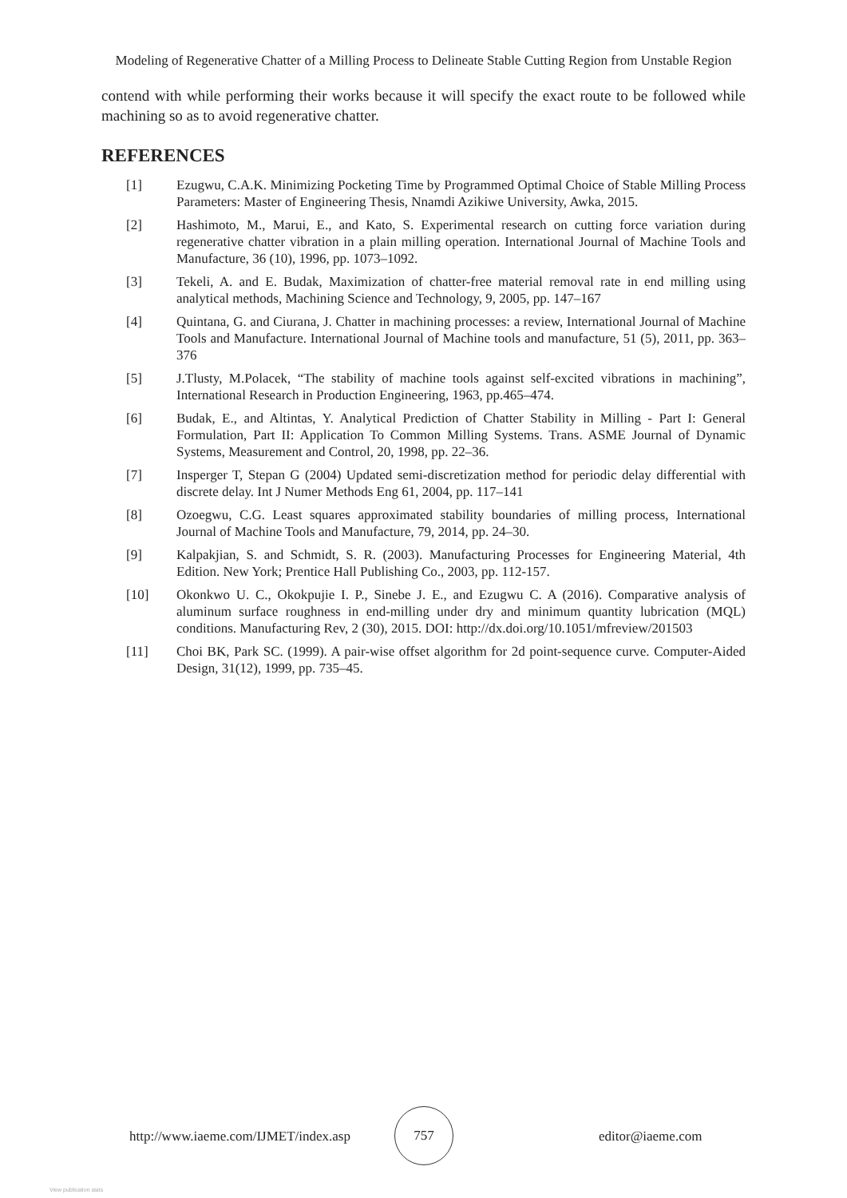Modeling of Regenerative Chatter of a Milling Process to Delineate Stable Cutting Region from Unstable Region
contend with while performing their works because it will specify the exact route to be followed while machining so as to avoid regenerative chatter.
REFERENCES
[1] Ezugwu, C.A.K. Minimizing Pocketing Time by Programmed Optimal Choice of Stable Milling Process Parameters: Master of Engineering Thesis, Nnamdi Azikiwe University, Awka, 2015.
[2] Hashimoto, M., Marui, E., and Kato, S. Experimental research on cutting force variation during regenerative chatter vibration in a plain milling operation. International Journal of Machine Tools and Manufacture, 36 (10), 1996, pp. 1073–1092.
[3] Tekeli, A. and E. Budak, Maximization of chatter-free material removal rate in end milling using analytical methods, Machining Science and Technology, 9, 2005, pp. 147–167
[4] Quintana, G. and Ciurana, J. Chatter in machining processes: a review, International Journal of Machine Tools and Manufacture. International Journal of Machine tools and manufacture, 51 (5), 2011, pp. 363–376
[5] J.Tlusty, M.Polacek, “The stability of machine tools against self-excited vibrations in machining”, International Research in Production Engineering, 1963, pp.465–474.
[6] Budak, E., and Altintas, Y. Analytical Prediction of Chatter Stability in Milling - Part I: General Formulation, Part II: Application To Common Milling Systems. Trans. ASME Journal of Dynamic Systems, Measurement and Control, 20, 1998, pp. 22–36.
[7] Insperger T, Stepan G (2004) Updated semi-discretization method for periodic delay differential with discrete delay. Int J Numer Methods Eng 61, 2004, pp. 117–141
[8] Ozoegwu, C.G. Least squares approximated stability boundaries of milling process, International Journal of Machine Tools and Manufacture, 79, 2014, pp. 24–30.
[9] Kalpakjian, S. and Schmidt, S. R. (2003). Manufacturing Processes for Engineering Material, 4th Edition. New York; Prentice Hall Publishing Co., 2003, pp. 112-157.
[10] Okonkwo U. C., Okokpujie I. P., Sinebe J. E., and Ezugwu C. A (2016). Comparative analysis of aluminum surface roughness in end-milling under dry and minimum quantity lubrication (MQL) conditions. Manufacturing Rev, 2 (30), 2015. DOI: http://dx.doi.org/10.1051/mfreview/201503
[11] Choi BK, Park SC. (1999). A pair-wise offset algorithm for 2d point-sequence curve. Computer-Aided Design, 31(12), 1999, pp. 735–45.
http://www.iaeme.com/IJMET/index.asp
757
editor@iaeme.com
View publication stats